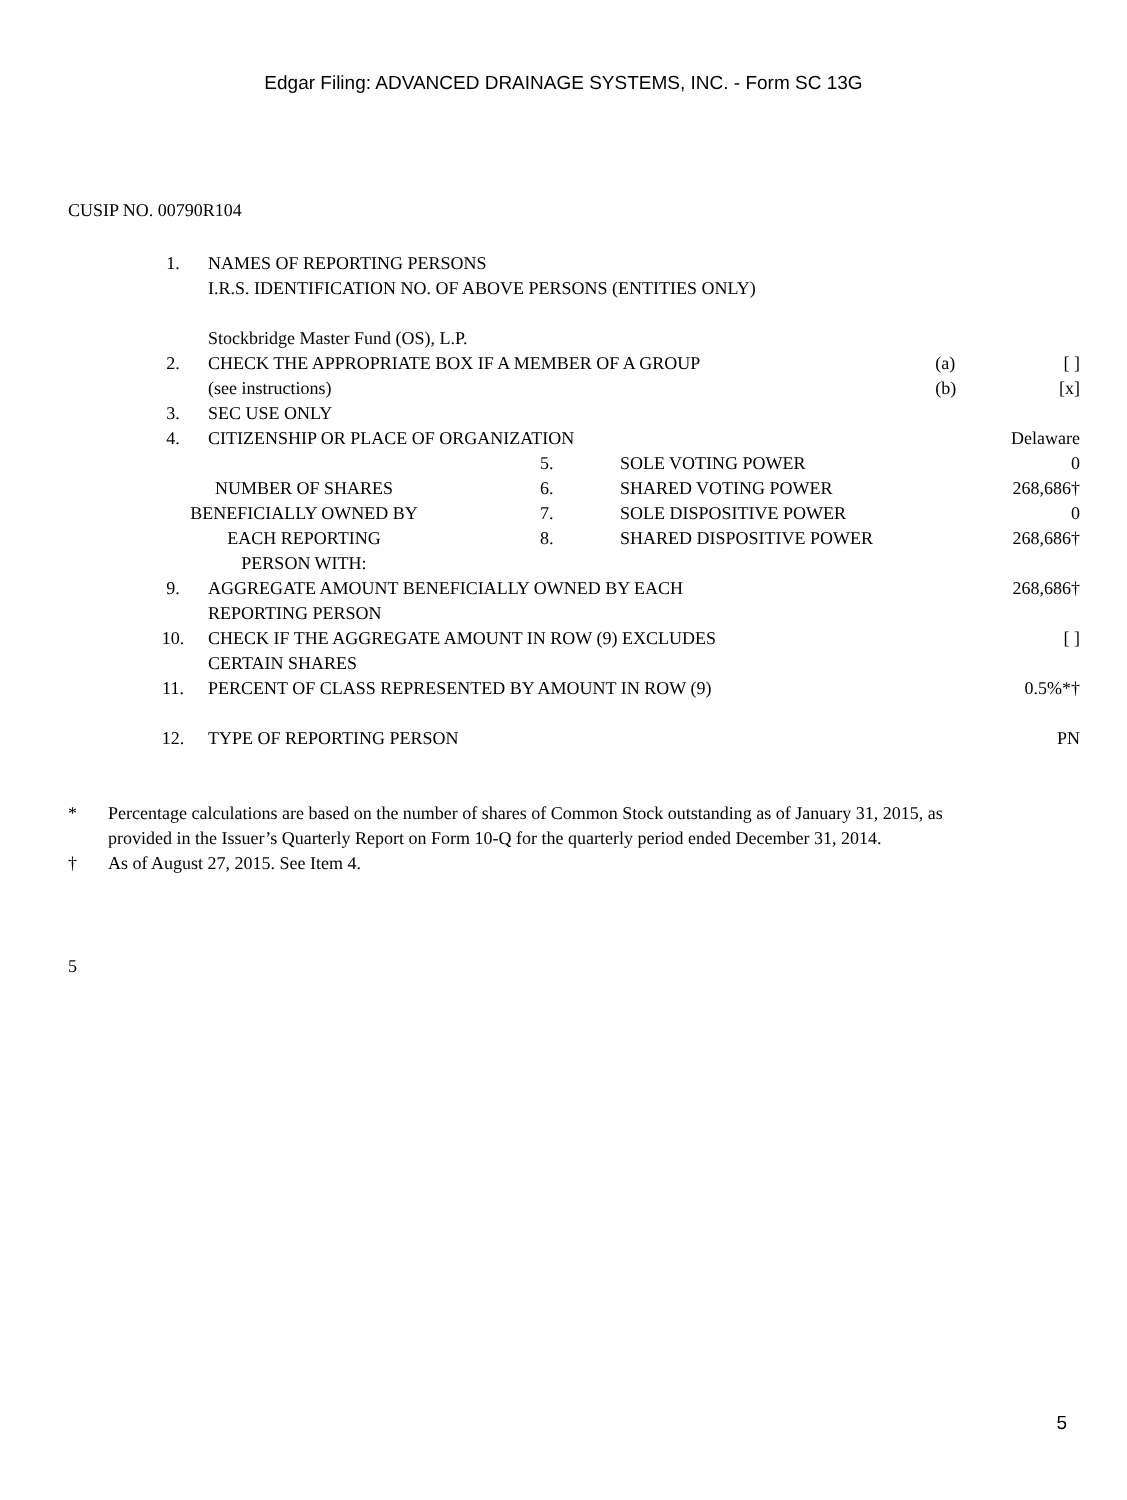Edgar Filing: ADVANCED DRAINAGE SYSTEMS, INC. - Form SC 13G
CUSIP NO. 00790R104
| | 1. | NAMES OF REPORTING PERSONS I.R.S. IDENTIFICATION NO. OF ABOVE PERSONS (ENTITIES ONLY) Stockbridge Master Fund (OS), L.P. | | | |
| | 2. | CHECK THE APPROPRIATE BOX IF A MEMBER OF A GROUP (see instructions) | | (a) (b) | [ ] [x] |
| | 3. | SEC USE ONLY | | | |
| | 4. | CITIZENSHIP OR PLACE OF ORGANIZATION | | | Delaware |
| NUMBER OF SHARES BENEFICIALLY OWNED BY EACH REPORTING PERSON WITH: | | | / 5. / SOLE VOTING POWER / 0 / / 6. / SHARED VOTING POWER / 268,686† / / 7. / SOLE DISPOSITIVE POWER / 0 / / 8. / SHARED DISPOSITIVE POWER / 268,686† / | | |
| | 9. | AGGREGATE AMOUNT BENEFICIALLY OWNED BY EACH REPORTING PERSON | | | 268,686† |
| | 10. | CHECK IF THE AGGREGATE AMOUNT IN ROW (9) EXCLUDES CERTAIN SHARES | | | [ ] |
| | 11. | PERCENT OF CLASS REPRESENTED BY AMOUNT IN ROW (9) | | | 0.5%*† |
| | 12. | TYPE OF REPORTING PERSON | | | PN |
* Percentage calculations are based on the number of shares of Common Stock outstanding as of January 31, 2015, as provided in the Issuer’s Quarterly Report on Form 10-Q for the quarterly period ended December 31, 2014.
† As of August 27, 2015. See Item 4.
5
5